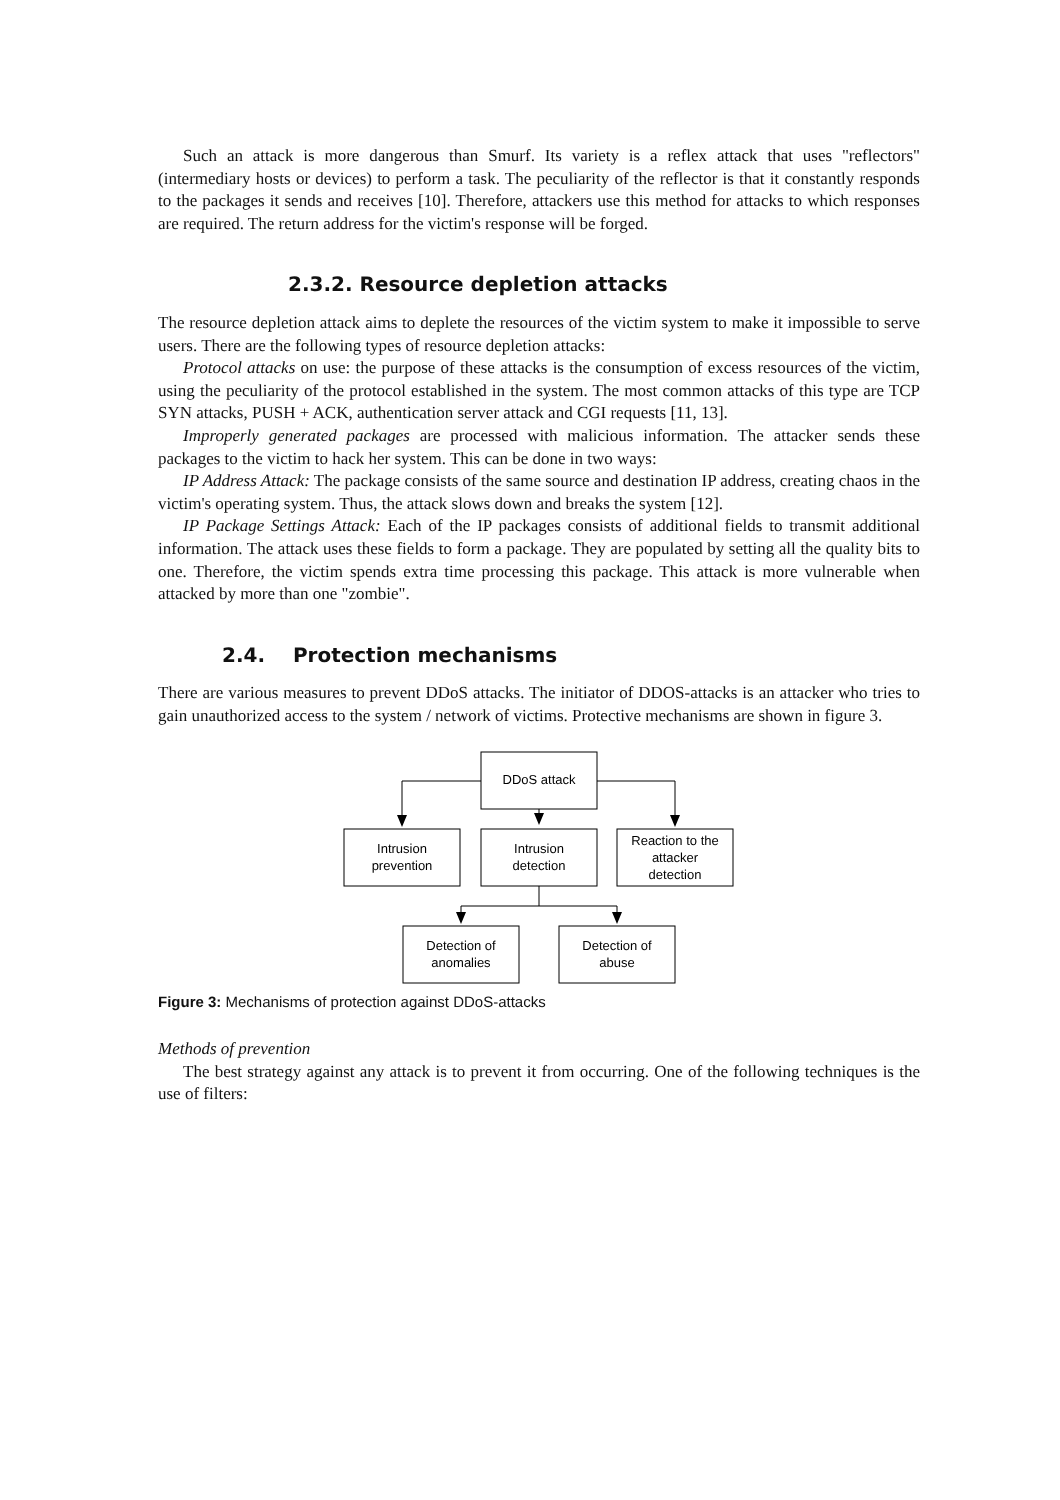Such an attack is more dangerous than Smurf. Its variety is a reflex attack that uses "reflectors" (intermediary hosts or devices) to perform a task. The peculiarity of the reflector is that it constantly responds to the packages it sends and receives [10]. Therefore, attackers use this method for attacks to which responses are required. The return address for the victim's response will be forged.
2.3.2. Resource depletion attacks
The resource depletion attack aims to deplete the resources of the victim system to make it impossible to serve users. There are the following types of resource depletion attacks:
Protocol attacks on use: the purpose of these attacks is the consumption of excess resources of the victim, using the peculiarity of the protocol established in the system. The most common attacks of this type are TCP SYN attacks, PUSH + ACK, authentication server attack and CGI requests [11, 13].
Improperly generated packages are processed with malicious information. The attacker sends these packages to the victim to hack her system. This can be done in two ways:
IP Address Attack: The package consists of the same source and destination IP address, creating chaos in the victim's operating system. Thus, the attack slows down and breaks the system [12].
IP Package Settings Attack: Each of the IP packages consists of additional fields to transmit additional information. The attack uses these fields to form a package. They are populated by setting all the quality bits to one. Therefore, the victim spends extra time processing this package. This attack is more vulnerable when attacked by more than one "zombie".
2.4. Protection mechanisms
There are various measures to prevent DDoS attacks. The initiator of DDOS-attacks is an attacker who tries to gain unauthorized access to the system / network of victims. Protective mechanisms are shown in figure 3.
DDoS attack
Intrusion
prevention
Intrusion
detection
Reaction to the
attacker
detection
Detection of
anomalies
Detection of
abuse
Figure 3: Mechanisms of protection against DDoS-attacks
Methods of prevention
The best strategy against any attack is to prevent it from occurring. One of the following techniques is the use of filters: